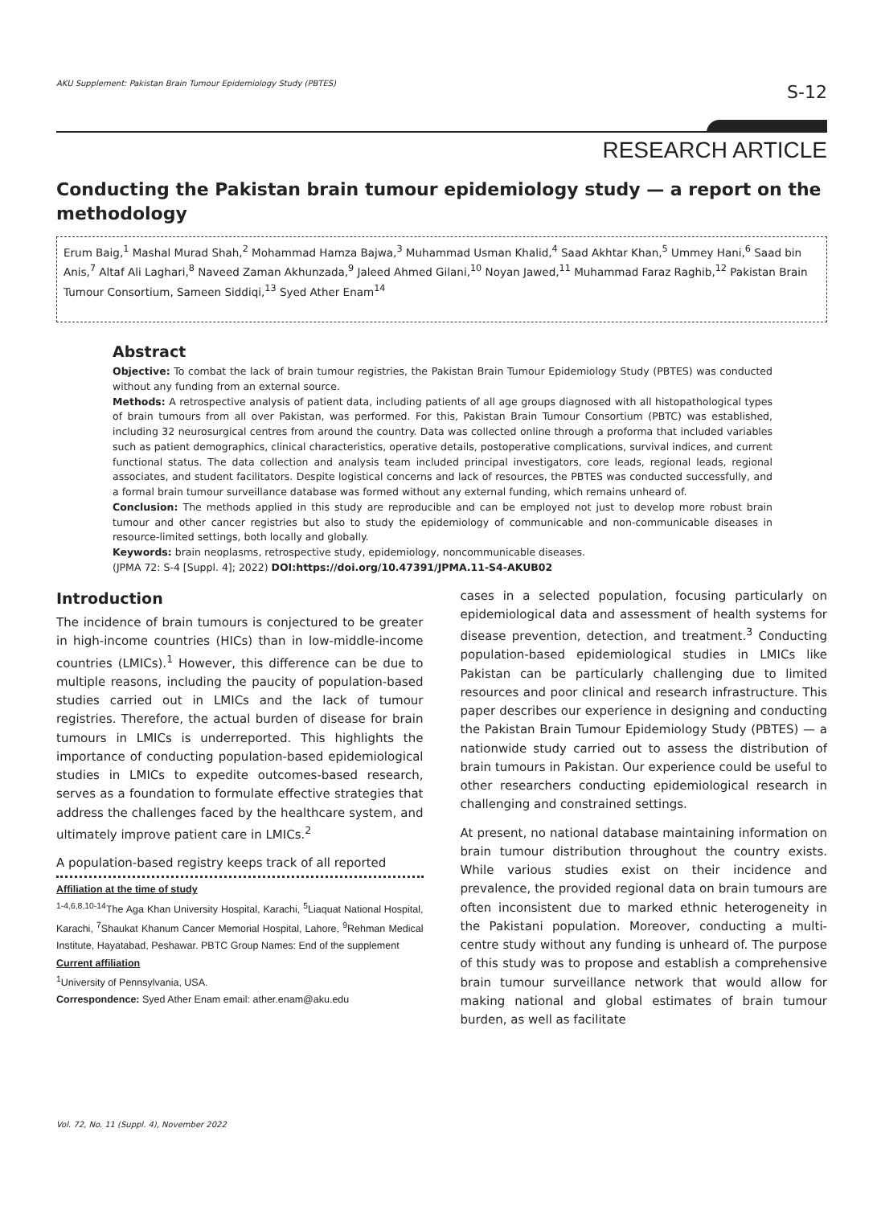AKU Supplement: Pakistan Brain Tumour Epidemiology Study (PBTES) S-12
RESEARCH ARTICLE
Conducting the Pakistan brain tumour epidemiology study — a report on the methodology
Erum Baig,<sup>1</sup> Mashal Murad Shah,<sup>2</sup> Mohammad Hamza Bajwa,<sup>3</sup> Muhammad Usman Khalid,<sup>4</sup> Saad Akhtar Khan,<sup>5</sup> Ummey Hani,<sup>6</sup> Saad bin Anis,<sup>7</sup> Altaf Ali Laghari,<sup>8</sup> Naveed Zaman Akhunzada,<sup>9</sup> Jaleed Ahmed Gilani,<sup>10</sup> Noyan Jawed,<sup>11</sup> Muhammad Faraz Raghib,<sup>12</sup> Pakistan Brain Tumour Consortium, Sameen Siddiqi,<sup>13</sup> Syed Ather Enam<sup>14</sup>
Abstract
Objective: To combat the lack of brain tumour registries, the Pakistan Brain Tumour Epidemiology Study (PBTES) was conducted without any funding from an external source.
Methods: A retrospective analysis of patient data, including patients of all age groups diagnosed with all histopathological types of brain tumours from all over Pakistan, was performed. For this, Pakistan Brain Tumour Consortium (PBTC) was established, including 32 neurosurgical centres from around the country. Data was collected online through a proforma that included variables such as patient demographics, clinical characteristics, operative details, postoperative complications, survival indices, and current functional status. The data collection and analysis team included principal investigators, core leads, regional leads, regional associates, and student facilitators. Despite logistical concerns and lack of resources, the PBTES was conducted successfully, and a formal brain tumour surveillance database was formed without any external funding, which remains unheard of.
Conclusion: The methods applied in this study are reproducible and can be employed not just to develop more robust brain tumour and other cancer registries but also to study the epidemiology of communicable and non-communicable diseases in resource-limited settings, both locally and globally.
Keywords: brain neoplasms, retrospective study, epidemiology, noncommunicable diseases.
(JPMA 72: S-4 [Suppl. 4]; 2022) DOI:https://doi.org/10.47391/JPMA.11-S4-AKUB02
Introduction
The incidence of brain tumours is conjectured to be greater in high-income countries (HICs) than in low-middle-income countries (LMICs).<sup>1</sup> However, this difference can be due to multiple reasons, including the paucity of population-based studies carried out in LMICs and the lack of tumour registries. Therefore, the actual burden of disease for brain tumours in LMICs is underreported. This highlights the importance of conducting population-based epidemiological studies in LMICs to expedite outcomes-based research, serves as a foundation to formulate effective strategies that address the challenges faced by the healthcare system, and ultimately improve patient care in LMICs.<sup>2</sup>
A population-based registry keeps track of all reported
Affiliation at the time of study
<sup>1-4,6,8,10-14</sup>The Aga Khan University Hospital, Karachi, <sup>5</sup>Liaquat National Hospital, Karachi, <sup>7</sup>Shaukat Khanum Cancer Memorial Hospital, Lahore, <sup>9</sup>Rehman Medical Institute, Hayatabad, Peshawar. PBTC Group Names: End of the supplement
Current affiliation
<sup>1</sup> University of Pennsylvania, USA.
Correspondence: Syed Ather Enam email: ather.enam@aku.edu
cases in a selected population, focusing particularly on epidemiological data and assessment of health systems for disease prevention, detection, and treatment.<sup>3</sup> Conducting population-based epidemiological studies in LMICs like Pakistan can be particularly challenging due to limited resources and poor clinical and research infrastructure. This paper describes our experience in designing and conducting the Pakistan Brain Tumour Epidemiology Study (PBTES) — a nationwide study carried out to assess the distribution of brain tumours in Pakistan. Our experience could be useful to other researchers conducting epidemiological research in challenging and constrained settings.
At present, no national database maintaining information on brain tumour distribution throughout the country exists. While various studies exist on their incidence and prevalence, the provided regional data on brain tumours are often inconsistent due to marked ethnic heterogeneity in the Pakistani population. Moreover, conducting a multi-centre study without any funding is unheard of. The purpose of this study was to propose and establish a comprehensive brain tumour surveillance network that would allow for making national and global estimates of brain tumour burden, as well as facilitate
Vol. 72, No. 11 (Suppl. 4), November 2022